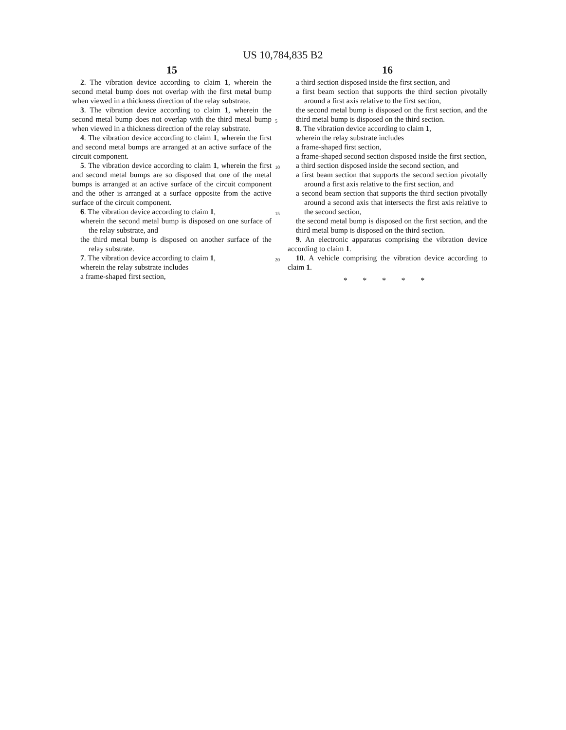US 10,784,835 B2
15
2. The vibration device according to claim 1, wherein the second metal bump does not overlap with the first metal bump when viewed in a thickness direction of the relay substrate.
3. The vibration device according to claim 1, wherein the second metal bump does not overlap with the third metal bump when viewed in a thickness direction of the relay substrate.
4. The vibration device according to claim 1, wherein the first and second metal bumps are arranged at an active surface of the circuit component.
5. The vibration device according to claim 1, wherein the first and second metal bumps are so disposed that one of the metal bumps is arranged at an active surface of the circuit component and the other is arranged at a surface opposite from the active surface of the circuit component.
6. The vibration device according to claim 1,
wherein the second metal bump is disposed on one surface of the relay substrate, and
the third metal bump is disposed on another surface of the relay substrate.
7. The vibration device according to claim 1,
wherein the relay substrate includes
a frame-shaped first section,
5
10
15
20
16
a third section disposed inside the first section, and
a first beam section that supports the third section pivotally around a first axis relative to the first section,
the second metal bump is disposed on the first section, and the third metal bump is disposed on the third section.
8. The vibration device according to claim 1,
wherein the relay substrate includes
a frame-shaped first section,
a frame-shaped second section disposed inside the first section,
a third section disposed inside the second section, and
a first beam section that supports the second section pivotally around a first axis relative to the first section, and
a second beam section that supports the third section pivotally around a second axis that intersects the first axis relative to the second section,
the second metal bump is disposed on the first section, and the third metal bump is disposed on the third section.
9. An electronic apparatus comprising the vibration device according to claim 1.
10. A vehicle comprising the vibration device according to claim 1.
* * * * *